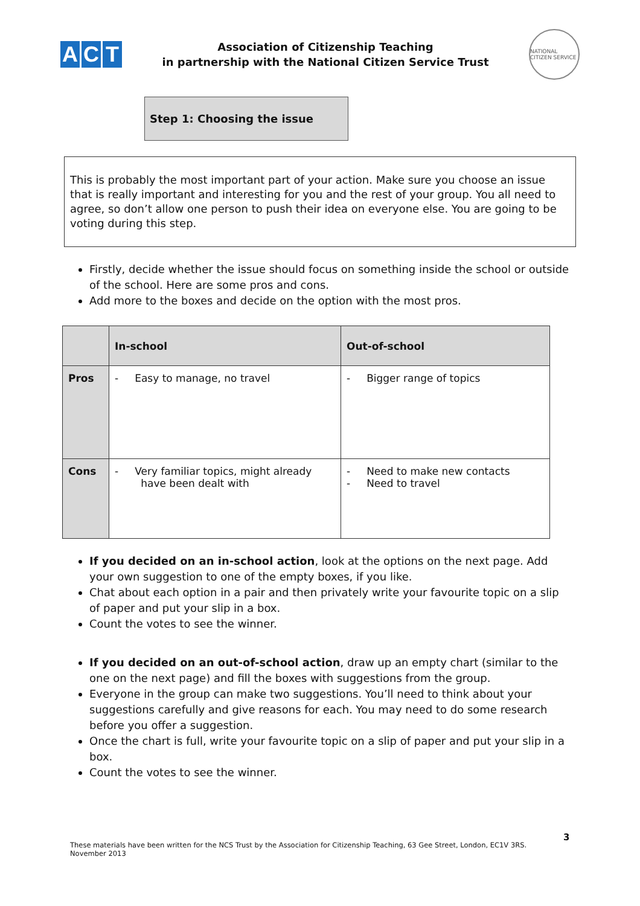A C T
Association of Citizenship Teaching
in partnership with the National Citizen Service Trust
NATIONAL CITIZEN SERVICE
Step 1: Choosing the issue
This is probably the most important part of your action. Make sure you choose an issue that is really important and interesting for you and the rest of your group. You all need to agree, so don’t allow one person to push their idea on everyone else. You are going to be voting during this step.
Firstly, decide whether the issue should focus on something inside the school or outside of the school. Here are some pros and cons.
Add more to the boxes and decide on the option with the most pros.
| | In-school | Out-of-school |
| --- | --- | --- |
| Pros | - Easy to manage, no travel | - Bigger range of topics |
| Cons | - Very familiar topics, might already have been dealt with | - Need to make new contacts - Need to travel |
If you decided on an in-school action, look at the options on the next page. Add your own suggestion to one of the empty boxes, if you like.
Chat about each option in a pair and then privately write your favourite topic on a slip of paper and put your slip in a box.
Count the votes to see the winner.
If you decided on an out-of-school action, draw up an empty chart (similar to the one on the next page) and fill the boxes with suggestions from the group.
Everyone in the group can make two suggestions. You’ll need to think about your suggestions carefully and give reasons for each. You may need to do some research before you offer a suggestion.
Once the chart is full, write your favourite topic on a slip of paper and put your slip in a box.
Count the votes to see the winner.
3
These materials have been written for the NCS Trust by the Association for Citizenship Teaching, 63 Gee Street, London, EC1V 3RS. November 2013